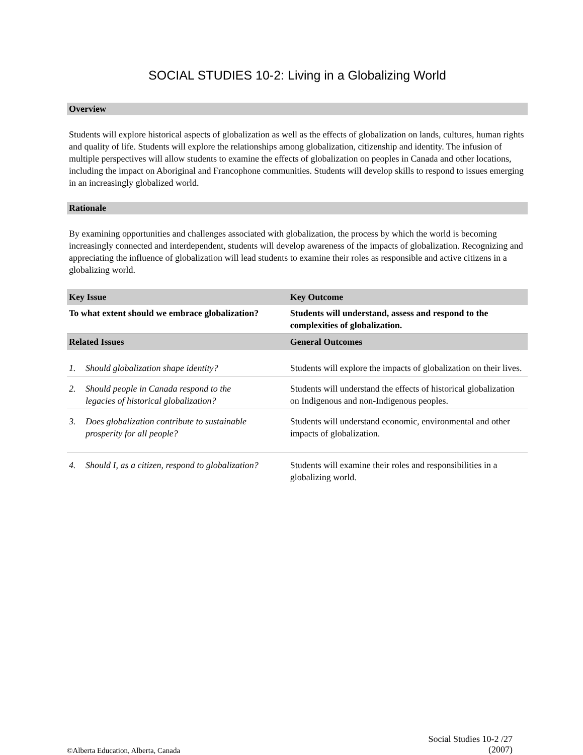SOCIAL STUDIES 10-2: Living in a Globalizing World
Overview
Students will explore historical aspects of globalization as well as the effects of globalization on lands, cultures, human rights and quality of life. Students will explore the relationships among globalization, citizenship and identity. The infusion of multiple perspectives will allow students to examine the effects of globalization on peoples in Canada and other locations, including the impact on Aboriginal and Francophone communities. Students will develop skills to respond to issues emerging in an increasingly globalized world.
Rationale
By examining opportunities and challenges associated with globalization, the process by which the world is becoming increasingly connected and interdependent, students will develop awareness of the impacts of globalization. Recognizing and appreciating the influence of globalization will lead students to examine their roles as responsible and active citizens in a globalizing world.
| Key Issue | Key Outcome |
| --- | --- |
| To what extent should we embrace globalization? | Students will understand, assess and respond to the complexities of globalization. |
| Related Issues | General Outcomes |
| 1. Should globalization shape identity? | Students will explore the impacts of globalization on their lives. |
| 2. Should people in Canada respond to the legacies of historical globalization? | Students will understand the effects of historical globalization on Indigenous and non-Indigenous peoples. |
| 3. Does globalization contribute to sustainable prosperity for all people? | Students will understand economic, environmental and other impacts of globalization. |
| 4. Should I, as a citizen, respond to globalization? | Students will examine their roles and responsibilities in a globalizing world. |
©Alberta Education, Alberta, Canada
Social Studies 10-2 /27
(2007)